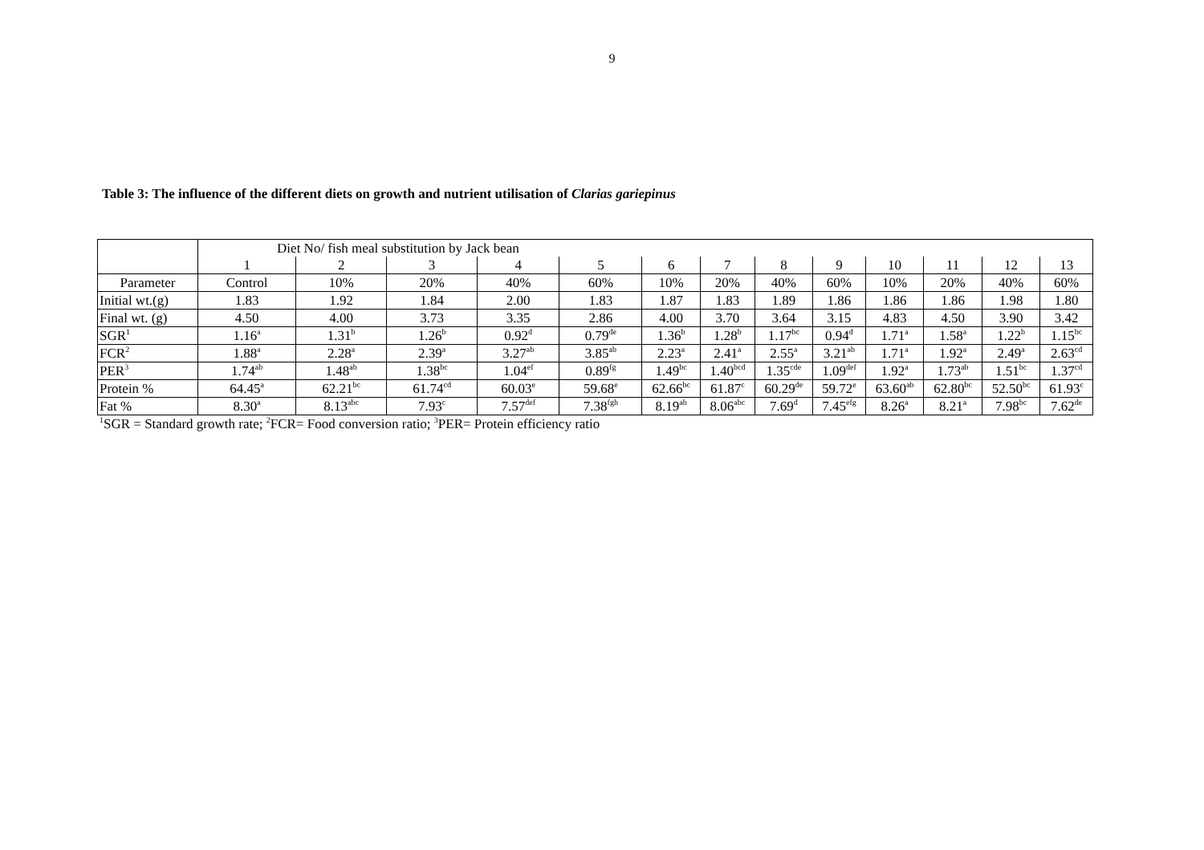9
Table 3: The influence of the different diets on growth and nutrient utilisation of Clarias gariepinus
| | Diet No/ fish meal substitution by Jack bean | | | | | | | | | | | | |
| | 1 | 2 | 3 | 4 | 5 | 6 | 7 | 8 | 9 | 10 | 11 | 12 | 13 |
| Parameter | Control | 10% | 20% | 40% | 60% | 10% | 20% | 40% | 60% | 10% | 20% | 40% | 60% |
| Initial wt.(g) | 1.83 | 1.92 | 1.84 | 2.00 | 1.83 | 1.87 | 1.83 | 1.89 | 1.86 | 1.86 | 1.86 | 1.98 | 1.80 |
| Final wt. (g) | 4.50 | 4.00 | 3.73 | 3.35 | 2.86 | 4.00 | 3.70 | 3.64 | 3.15 | 4.83 | 4.50 | 3.90 | 3.42 |
| SGR<sup>1</sup> | 1.16<sup>a</sup> | 1.31<sup>b</sup> | 1.26<sup>b</sup> | 0.92<sup>d</sup> | 0.79<sup>de</sup> | 1.36<sup>b</sup> | 1.28<sup>b</sup> | 1.17<sup>bc</sup> | 0.94<sup>d</sup> | 1.71<sup>a</sup> | 1.58<sup>a</sup> | 1.22<sup>b</sup> | 1.15<sup>bc</sup> |
| FCR<sup>2</sup> | 1.88<sup>a</sup> | 2.28<sup>a</sup> | 2.39<sup>a</sup> | 3.27<sup>ab</sup> | 3.85<sup>ab</sup> | 2.23<sup>a</sup> | 2.41<sup>a</sup> | 2.55<sup>a</sup> | 3.21<sup>ab</sup> | 1.71<sup>a</sup> | 1.92<sup>a</sup> | 2.49<sup>a</sup> | 2.63<sup>cd</sup> |
| PER<sup>3</sup> | 1.74<sup>ab</sup> | 1.48<sup>ab</sup> | 1.38<sup>bc</sup> | 1.04<sup>ef</sup> | 0.89<sup>fg</sup> | 1.49<sup>bc</sup> | 1.40<sup>bcd</sup> | 1.35<sup>cde</sup> | 1.09<sup>def</sup> | 1.92<sup>a</sup> | 1.73<sup>ab</sup> | 1.51<sup>bc</sup> | 1.37<sup>cd</sup> |
| Protein % | 64.45<sup>a</sup> | 62.21<sup>bc</sup> | 61.74<sup>cd</sup> | 60.03<sup>e</sup> | 59.68<sup>e</sup> | 62.66<sup>bc</sup> | 61.87<sup>c</sup> | 60.29<sup>de</sup> | 59.72<sup>e</sup> | 63.60<sup>ab</sup> | 62.80<sup>bc</sup> | 52.50<sup>bc</sup> | 61.93<sup>c</sup> |
| Fat % | 8.30<sup>a</sup> | 8.13<sup>abc</sup> | 7.93<sup>c</sup> | 7.57<sup>def</sup> | 7.38<sup>fgh</sup> | 8.19<sup>ab</sup> | 8.06<sup>abc</sup> | 7.69<sup>d</sup> | 7.45<sup>efg</sup> | 8.26<sup>a</sup> | 8.21<sup>a</sup> | 7.98<sup>bc</sup> | 7.62<sup>de</sup> |
<sup>1</sup> SGR = Standard growth rate; <sup>2</sup>FCR= Food conversion ratio; <sup>3</sup>PER= Protein efficiency ratio